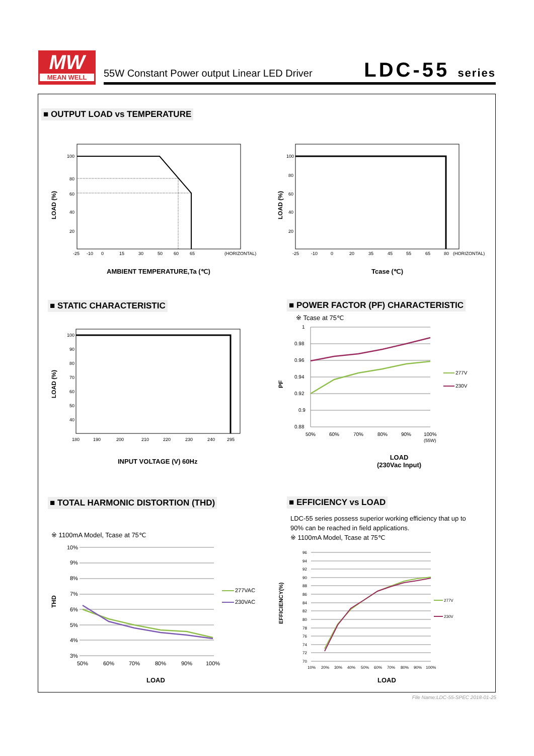MW
MEAN WELL
55W Constant Power output Linear LED Driver
LDC-55 series
■ OUTPUT LOAD vs TEMPERATURE
100
80
60
40
20
-25
-10
0
15
30
50
60
65
(HORIZONTAL)
LOAD (%)
AMBIENT TEMPERATURE,Ta (℃)
100
80
60
40
20
-25
-10
0
20
35
45
55
65
80
(HORIZONTAL)
LOAD (%)
Tcase (℃)
■ STATIC CHARACTERISTIC
■ POWER FACTOR (PF) CHARACTERISTIC
100
90
80
70
60
50
40
180
190
200
210
220
230
240
295
LOAD (%)
INPUT VOLTAGE (V) 60Hz
※ Tcase at 75℃
1
0.98
0.96
0.94
0.92
0.9
0.88
50%
60%
70%
80%
90%
100%
(55W)
277V
230V
PF
LOAD
(230Vac Input)
■ TOTAL HARMONIC DISTORTION (THD)
■ EFFICIENCY vs LOAD
LDC-55 series possess superior working efficiency that up to
90% can be reached in field applications.
※ 1100mA Model, Tcase at 75℃
※ 1100mA Model, Tcase at 75℃
10%
9%
8%
7%
6%
5%
4%
3%
50%
60%
70%
80%
90%
100%
277VAC
230VAC
THD
LOAD
96
94
92
90
88
86
84
82
80
78
76
74
72
70
10%
20%
30%
40%
50%
60%
70%
80%
90%
100%
277V
230V
EFFICIENCY(%)
LOAD
File Name:LDC-55-SPEC 2018-01-25